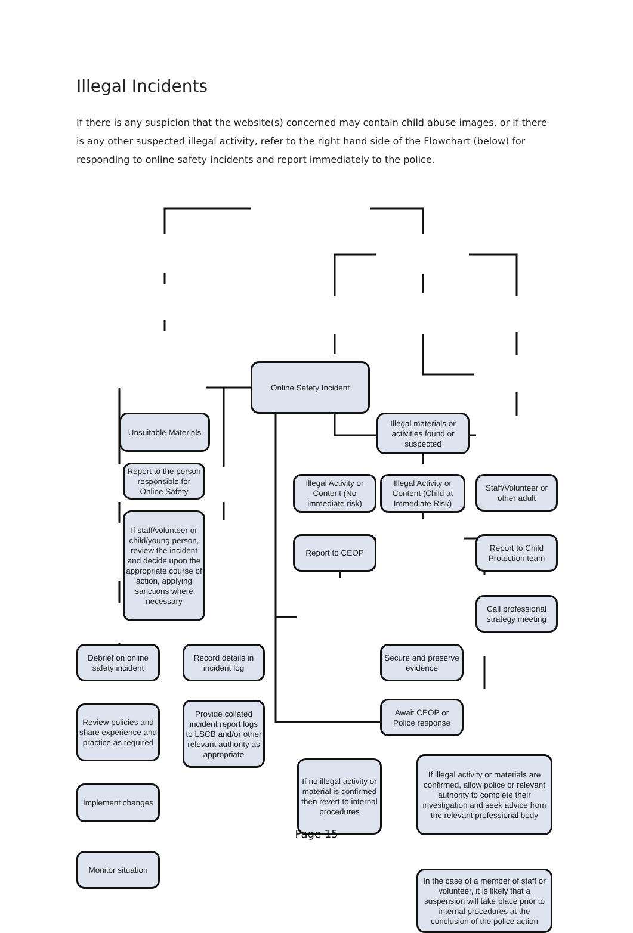Illegal Incidents
If there is any suspicion that the website(s) concerned may contain child abuse images, or if there is any other suspected illegal activity, refer to the right hand side of the Flowchart (below) for responding to online safety incidents and report immediately to the police.
Online Safety Incident
Unsuitable Materials
Illegal materials or activities found or suspected
Report to the person responsible for Online Safety
Illegal Activity or Content (No immediate risk)
Illegal Activity or Content (Child at Immediate Risk)
Staff/Volunteer or other adult
If staff/volunteer or child/young person, review the incident and decide upon the appropriate course of action, applying sanctions where necessary
Report to CEOP
Report to Child Protection team
Call professional strategy meeting
Debrief on online safety incident
Record details in incident log
Secure and preserve evidence
Await CEOP or Police response
Review policies and share experience and practice as required
Provide collated incident report logs to LSCB and/or other relevant authority as appropriate
If no illegal activity or material is confirmed then revert to internal procedures
If illegal activity or materials are confirmed, allow police or relevant authority to complete their investigation and seek advice from the relevant professional body
Implement changes
Monitor situation
In the case of a member of staff or volunteer, it is likely that a suspension will take place prior to internal procedures at the conclusion of the police action
Page 15